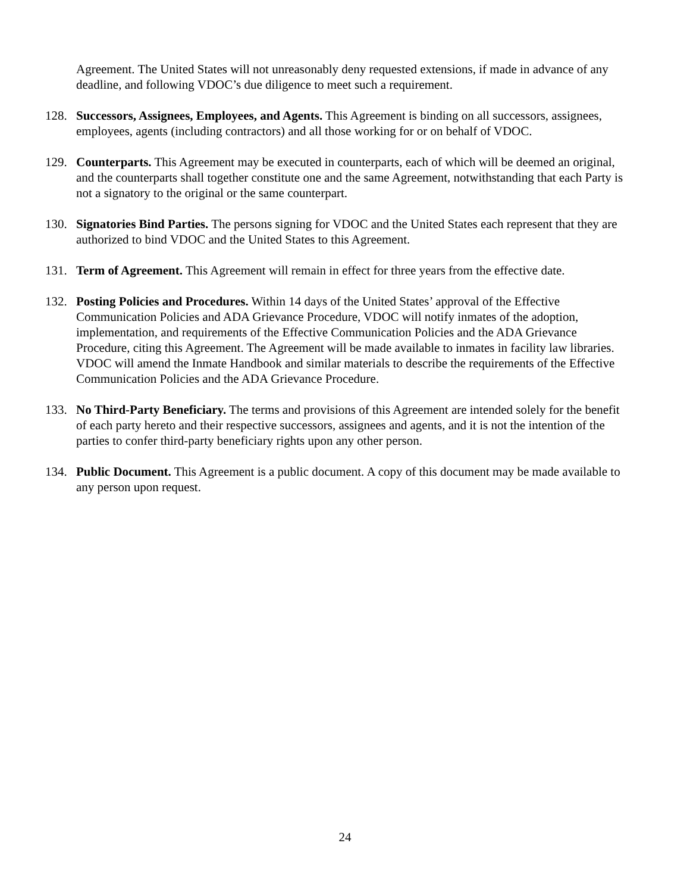Agreement. The United States will not unreasonably deny requested extensions, if made in advance of any deadline, and following VDOC’s due diligence to meet such a requirement.
128. Successors, Assignees, Employees, and Agents. This Agreement is binding on all successors, assignees, employees, agents (including contractors) and all those working for or on behalf of VDOC.
129. Counterparts. This Agreement may be executed in counterparts, each of which will be deemed an original, and the counterparts shall together constitute one and the same Agreement, notwithstanding that each Party is not a signatory to the original or the same counterpart.
130. Signatories Bind Parties. The persons signing for VDOC and the United States each represent that they are authorized to bind VDOC and the United States to this Agreement.
131. Term of Agreement. This Agreement will remain in effect for three years from the effective date.
132. Posting Policies and Procedures. Within 14 days of the United States’ approval of the Effective Communication Policies and ADA Grievance Procedure, VDOC will notify inmates of the adoption, implementation, and requirements of the Effective Communication Policies and the ADA Grievance Procedure, citing this Agreement. The Agreement will be made available to inmates in facility law libraries. VDOC will amend the Inmate Handbook and similar materials to describe the requirements of the Effective Communication Policies and the ADA Grievance Procedure.
133. No Third-Party Beneficiary. The terms and provisions of this Agreement are intended solely for the benefit of each party hereto and their respective successors, assignees and agents, and it is not the intention of the parties to confer third-party beneficiary rights upon any other person.
134. Public Document. This Agreement is a public document. A copy of this document may be made available to any person upon request.
24